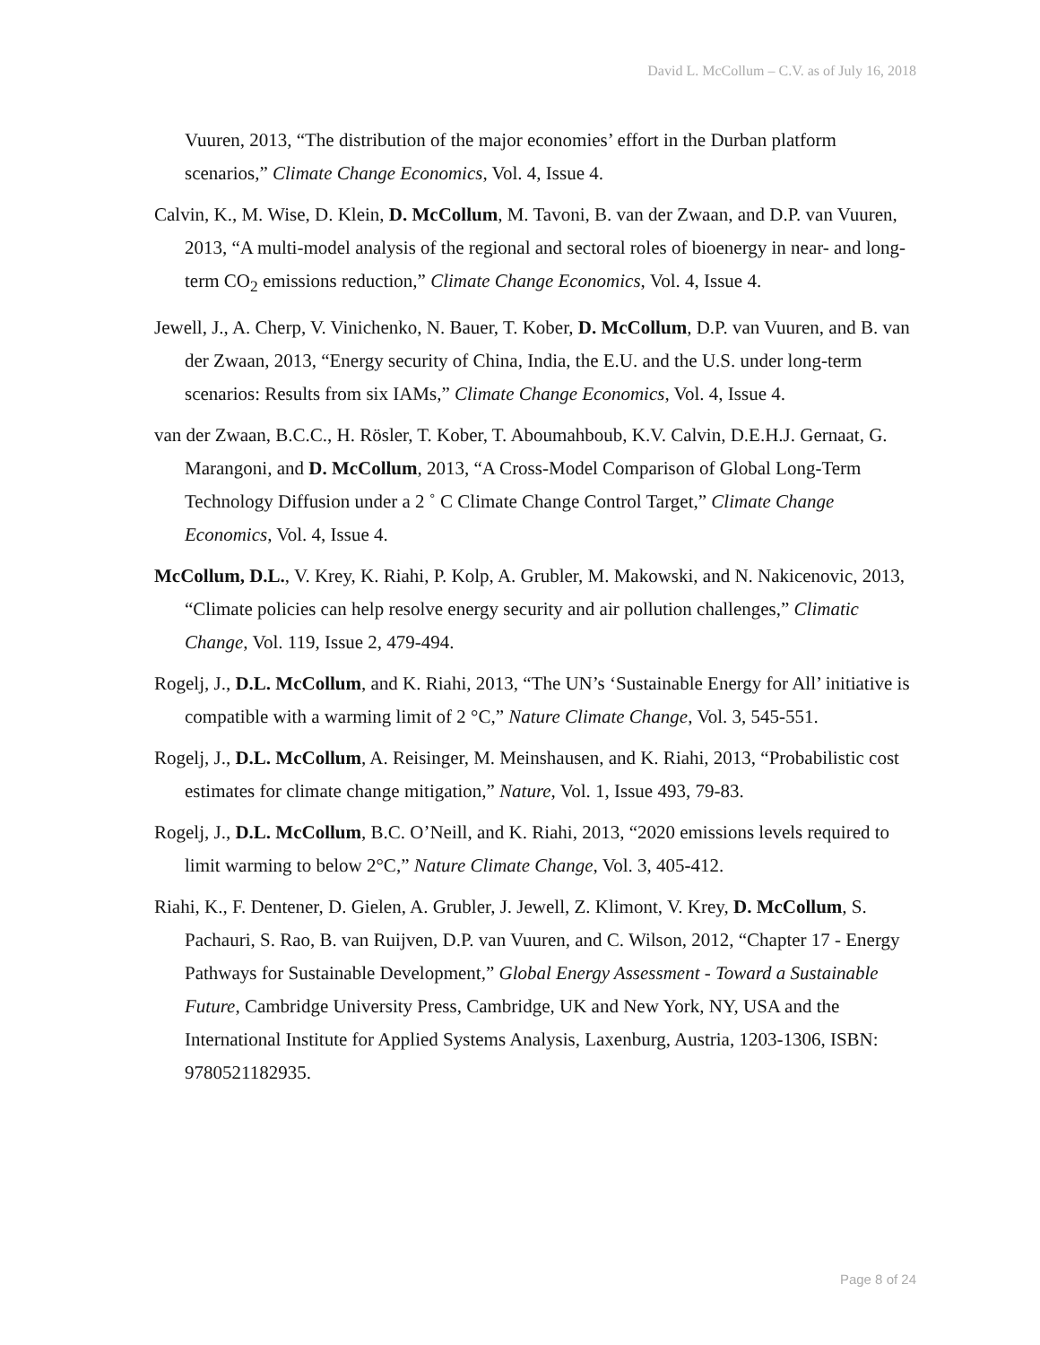David L. McCollum – C.V. as of July 16, 2018
Vuuren, 2013, “The distribution of the major economies’ effort in the Durban platform scenarios,” Climate Change Economics, Vol. 4, Issue 4.
Calvin, K., M. Wise, D. Klein, D. McCollum, M. Tavoni, B. van der Zwaan, and D.P. van Vuuren, 2013, “A multi-model analysis of the regional and sectoral roles of bioenergy in near- and long-term CO<sub>2</sub> emissions reduction,” Climate Change Economics, Vol. 4, Issue 4.
Jewell, J., A. Cherp, V. Vinichenko, N. Bauer, T. Kober, D. McCollum, D.P. van Vuuren, and B. van der Zwaan, 2013, “Energy security of China, India, the E.U. and the U.S. under long-term scenarios: Results from six IAMs,” Climate Change Economics, Vol. 4, Issue 4.
van der Zwaan, B.C.C., H. Rösler, T. Kober, T. Aboumahboub, K.V. Calvin, D.E.H.J. Gernaat, G. Marangoni, and D. McCollum, 2013, “A Cross-Model Comparison of Global Long-Term Technology Diffusion under a 2 ˚ C Climate Change Control Target,” Climate Change Economics, Vol. 4, Issue 4.
McCollum, D.L., V. Krey, K. Riahi, P. Kolp, A. Grubler, M. Makowski, and N. Nakicenovic, 2013, “Climate policies can help resolve energy security and air pollution challenges,” Climatic Change, Vol. 119, Issue 2, 479-494.
Rogelj, J., D.L. McCollum, and K. Riahi, 2013, “The UN’s ‘Sustainable Energy for All’ initiative is compatible with a warming limit of 2 °C,” Nature Climate Change, Vol. 3, 545-551.
Rogelj, J., D.L. McCollum, A. Reisinger, M. Meinshausen, and K. Riahi, 2013, “Probabilistic cost estimates for climate change mitigation,” Nature, Vol. 1, Issue 493, 79-83.
Rogelj, J., D.L. McCollum, B.C. O’Neill, and K. Riahi, 2013, “2020 emissions levels required to limit warming to below 2°C,” Nature Climate Change, Vol. 3, 405-412.
Riahi, K., F. Dentener, D. Gielen, A. Grubler, J. Jewell, Z. Klimont, V. Krey, D. McCollum, S. Pachauri, S. Rao, B. van Ruijven, D.P. van Vuuren, and C. Wilson, 2012, “Chapter 17 - Energy Pathways for Sustainable Development,” Global Energy Assessment - Toward a Sustainable Future, Cambridge University Press, Cambridge, UK and New York, NY, USA and the International Institute for Applied Systems Analysis, Laxenburg, Austria, 1203-1306, ISBN: 9780521182935.
Page 8 of 24